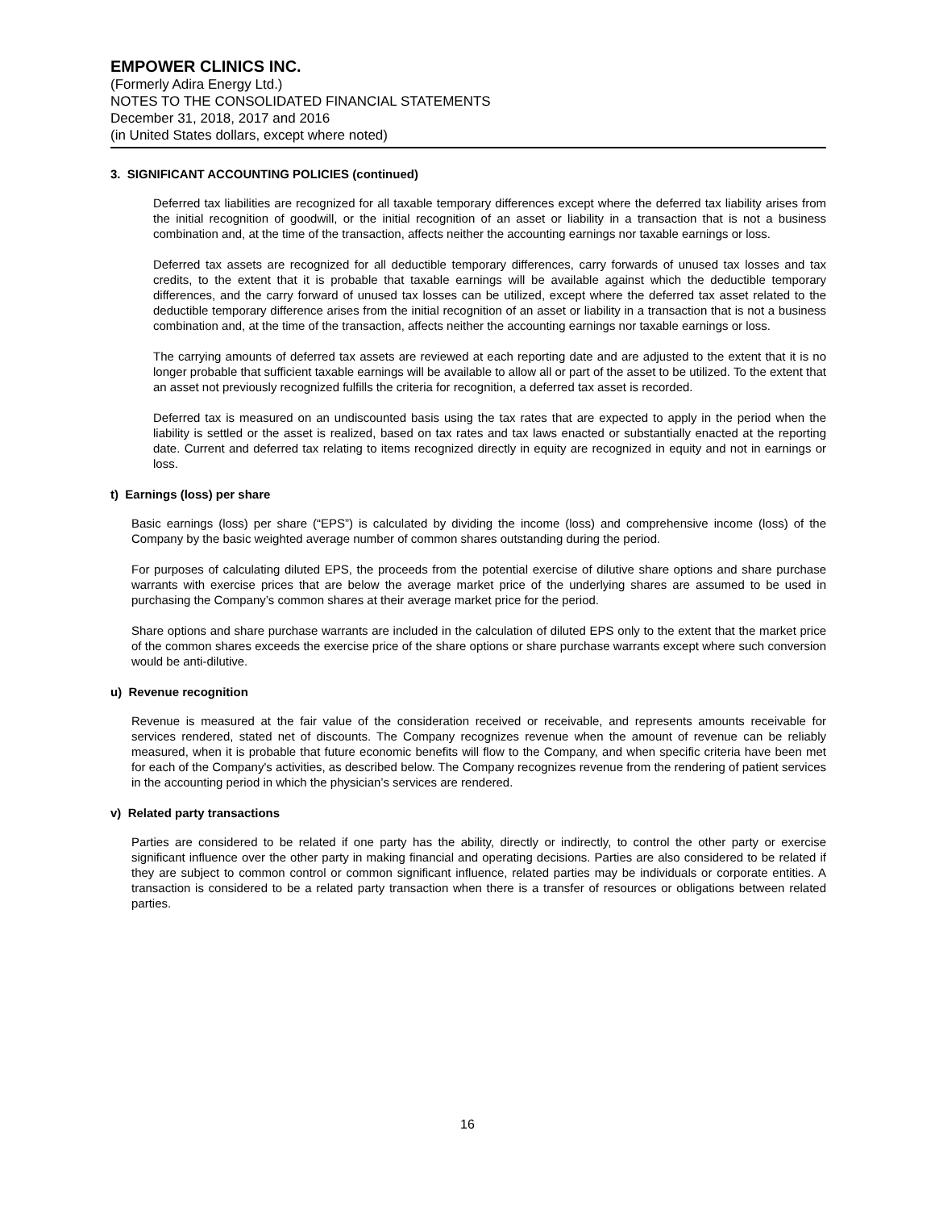EMPOWER CLINICS INC.
(Formerly Adira Energy Ltd.)
NOTES TO THE CONSOLIDATED FINANCIAL STATEMENTS
December 31, 2018, 2017 and 2016
(in United States dollars, except where noted)
3. SIGNIFICANT ACCOUNTING POLICIES (continued)
Deferred tax liabilities are recognized for all taxable temporary differences except where the deferred tax liability arises from the initial recognition of goodwill, or the initial recognition of an asset or liability in a transaction that is not a business combination and, at the time of the transaction, affects neither the accounting earnings nor taxable earnings or loss.
Deferred tax assets are recognized for all deductible temporary differences, carry forwards of unused tax losses and tax credits, to the extent that it is probable that taxable earnings will be available against which the deductible temporary differences, and the carry forward of unused tax losses can be utilized, except where the deferred tax asset related to the deductible temporary difference arises from the initial recognition of an asset or liability in a transaction that is not a business combination and, at the time of the transaction, affects neither the accounting earnings nor taxable earnings or loss.
The carrying amounts of deferred tax assets are reviewed at each reporting date and are adjusted to the extent that it is no longer probable that sufficient taxable earnings will be available to allow all or part of the asset to be utilized. To the extent that an asset not previously recognized fulfills the criteria for recognition, a deferred tax asset is recorded.
Deferred tax is measured on an undiscounted basis using the tax rates that are expected to apply in the period when the liability is settled or the asset is realized, based on tax rates and tax laws enacted or substantially enacted at the reporting date. Current and deferred tax relating to items recognized directly in equity are recognized in equity and not in earnings or loss.
t) Earnings (loss) per share
Basic earnings (loss) per share (“EPS”) is calculated by dividing the income (loss) and comprehensive income (loss) of the Company by the basic weighted average number of common shares outstanding during the period.
For purposes of calculating diluted EPS, the proceeds from the potential exercise of dilutive share options and share purchase warrants with exercise prices that are below the average market price of the underlying shares are assumed to be used in purchasing the Company’s common shares at their average market price for the period.
Share options and share purchase warrants are included in the calculation of diluted EPS only to the extent that the market price of the common shares exceeds the exercise price of the share options or share purchase warrants except where such conversion would be anti-dilutive.
u) Revenue recognition
Revenue is measured at the fair value of the consideration received or receivable, and represents amounts receivable for services rendered, stated net of discounts. The Company recognizes revenue when the amount of revenue can be reliably measured, when it is probable that future economic benefits will flow to the Company, and when specific criteria have been met for each of the Company's activities, as described below. The Company recognizes revenue from the rendering of patient services in the accounting period in which the physician’s services are rendered.
v) Related party transactions
Parties are considered to be related if one party has the ability, directly or indirectly, to control the other party or exercise significant influence over the other party in making financial and operating decisions. Parties are also considered to be related if they are subject to common control or common significant influence, related parties may be individuals or corporate entities. A transaction is considered to be a related party transaction when there is a transfer of resources or obligations between related parties.
16